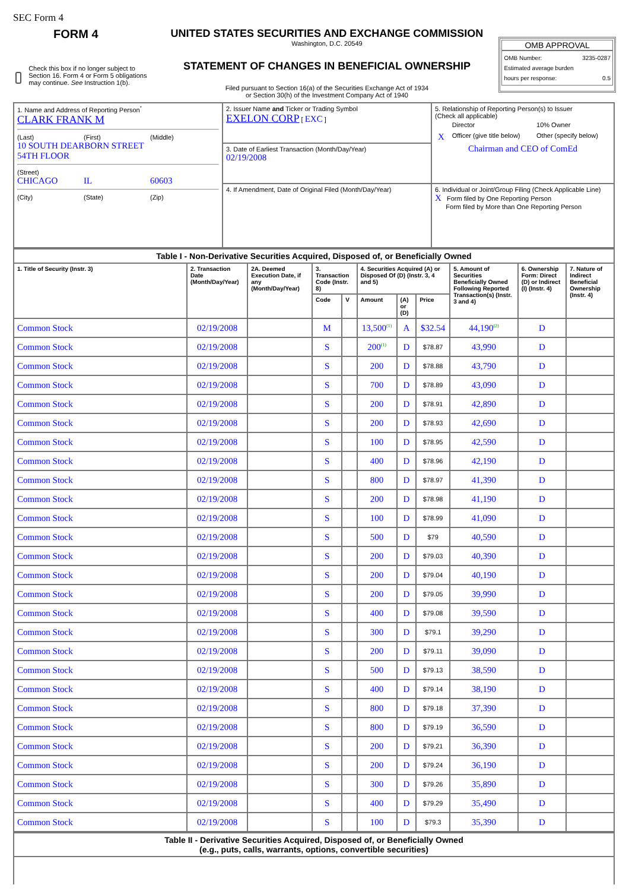SEC Form 4
FORM 4
Check this box if no longer subject to Section 16. Form 4 or Form 5 obligations may continue. See Instruction 1(b).
UNITED STATES SECURITIES AND EXCHANGE COMMISSION
Washington, D.C. 20549
STATEMENT OF CHANGES IN BENEFICIAL OWNERSHIP
Filed pursuant to Section 16(a) of the Securities Exchange Act of 1934
or Section 30(h) of the Investment Company Act of 1940
OMB APPROVAL
OMB Number: 3235-0287
Estimated average burden
hours per response: 0.5
| 1. Name and Address of Reporting Person<sup>*</sup> CLARK FRANK M (Last) (First) (Middle) 10 SOUTH DEARBORN STREET 54TH FLOOR (Street) CHICAGO IL 60603 (City) (State) (Zip) | 2. Issuer Name and Ticker or Trading Symbol EXELON CORP [ EXC ] | 5. Relationship of Reporting Person(s) to Issuer (Check all applicable) / / Director / 10% Owner / / X / Officer (give title below) / Other (specify below) / Chairman and CEO of ComEd |
| | 3. Date of Earliest Transaction (Month/Day/Year) 02/19/2008 | |
| | 4. If Amendment, Date of Original Filed (Month/Day/Year) | 6. Individual or Joint/Group Filing (Check Applicable Line) X Form filed by One Reporting Person Form filed by More than One Reporting Person |
| Table I - Non-Derivative Securities Acquired, Disposed of, or Beneficially Owned | | | | | | | | | | |
| --- | --- | --- | --- | --- | --- | --- | --- | --- | --- | --- |
| 1. Title of Security (Instr. 3) | 2. Transaction Date (Month/Day/Year) | 2A. Deemed Execution Date, if any (Month/Day/Year) | 3. Transaction Code (Instr. 8) | | 4. Securities Acquired (A) or Disposed Of (D) (Instr. 3, 4 and 5) | | | 5. Amount of Securities Beneficially Owned Following Reported Transaction(s) (Instr. 3 and 4) | 6. Ownership Form: Direct (D) or Indirect (I) (Instr. 4) | 7. Nature of Indirect Beneficial Ownership (Instr. 4) |
| | | | Code | V | Amount | (A) or (D) | Price | | | |
| Common Stock | 02/19/2008 | | M | | 13,500<sup>(1)</sup> | A | $32.54 | 44,190<sup>(2)</sup> | D | |
| Common Stock | 02/19/2008 | | S | | 200<sup>(1)</sup> | D | $78.87 | 43,990 | D | |
| Common Stock | 02/19/2008 | | S | | 200 | D | $78.88 | 43,790 | D | |
| Common Stock | 02/19/2008 | | S | | 700 | D | $78.89 | 43,090 | D | |
| Common Stock | 02/19/2008 | | S | | 200 | D | $78.91 | 42,890 | D | |
| Common Stock | 02/19/2008 | | S | | 200 | D | $78.93 | 42,690 | D | |
| Common Stock | 02/19/2008 | | S | | 100 | D | $78.95 | 42,590 | D | |
| Common Stock | 02/19/2008 | | S | | 400 | D | $78.96 | 42,190 | D | |
| Common Stock | 02/19/2008 | | S | | 800 | D | $78.97 | 41,390 | D | |
| Common Stock | 02/19/2008 | | S | | 200 | D | $78.98 | 41,190 | D | |
| Common Stock | 02/19/2008 | | S | | 100 | D | $78.99 | 41,090 | D | |
| Common Stock | 02/19/2008 | | S | | 500 | D | $79 | 40,590 | D | |
| Common Stock | 02/19/2008 | | S | | 200 | D | $79.03 | 40,390 | D | |
| Common Stock | 02/19/2008 | | S | | 200 | D | $79.04 | 40,190 | D | |
| Common Stock | 02/19/2008 | | S | | 200 | D | $79.05 | 39,990 | D | |
| Common Stock | 02/19/2008 | | S | | 400 | D | $79.08 | 39,590 | D | |
| Common Stock | 02/19/2008 | | S | | 300 | D | $79.1 | 39,290 | D | |
| Common Stock | 02/19/2008 | | S | | 200 | D | $79.11 | 39,090 | D | |
| Common Stock | 02/19/2008 | | S | | 500 | D | $79.13 | 38,590 | D | |
| Common Stock | 02/19/2008 | | S | | 400 | D | $79.14 | 38,190 | D | |
| Common Stock | 02/19/2008 | | S | | 800 | D | $79.18 | 37,390 | D | |
| Common Stock | 02/19/2008 | | S | | 800 | D | $79.19 | 36,590 | D | |
| Common Stock | 02/19/2008 | | S | | 200 | D | $79.21 | 36,390 | D | |
| Common Stock | 02/19/2008 | | S | | 200 | D | $79.24 | 36,190 | D | |
| Common Stock | 02/19/2008 | | S | | 300 | D | $79.26 | 35,890 | D | |
| Common Stock | 02/19/2008 | | S | | 400 | D | $79.29 | 35,490 | D | |
| Common Stock | 02/19/2008 | | S | | 100 | D | $79.3 | 35,390 | D | |
| Table II - Derivative Securities Acquired, Disposed of, or Beneficially Owned (e.g., puts, calls, warrants, options, convertible securities) |
| --- |